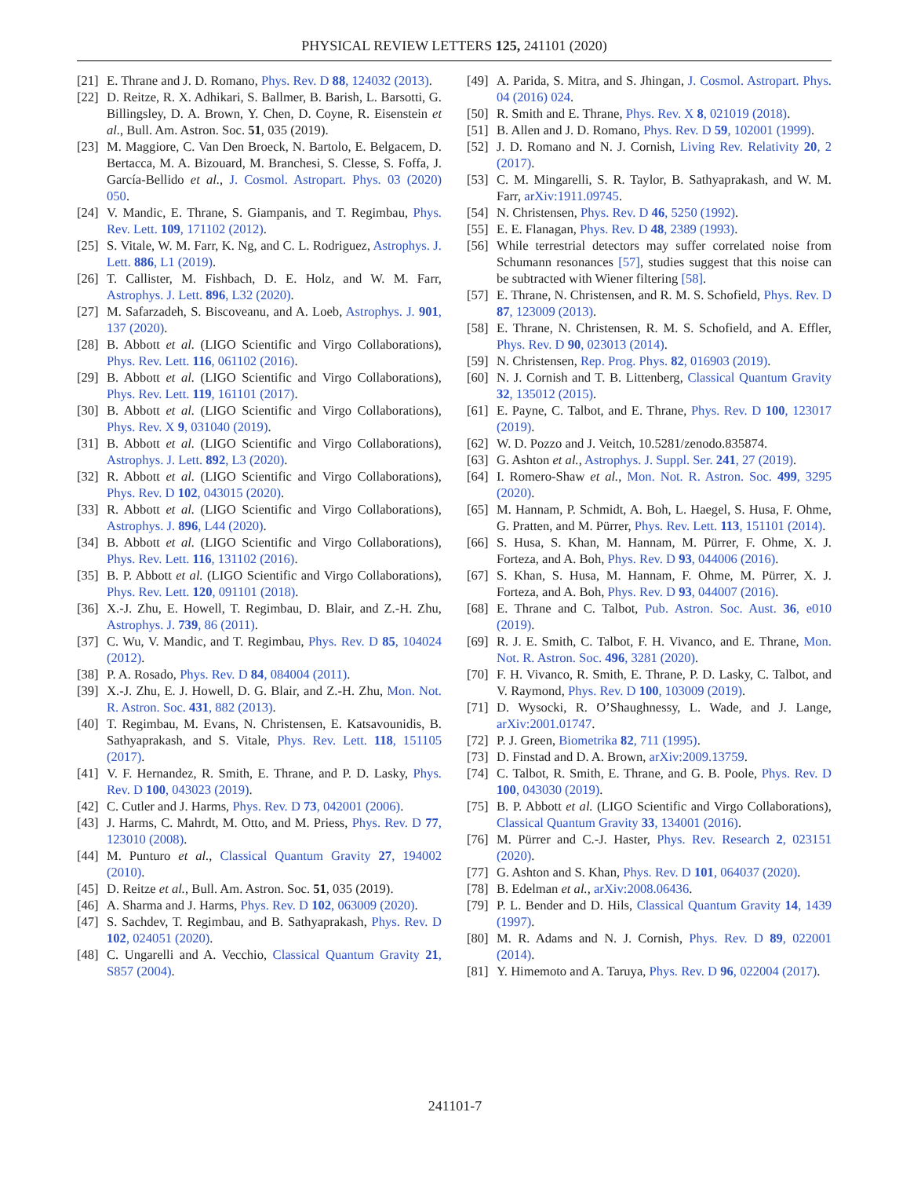PHYSICAL REVIEW LETTERS 125, 241101 (2020)
[21] E. Thrane and J. D. Romano, Phys. Rev. D 88, 124032 (2013).
[22] D. Reitze, R. X. Adhikari, S. Ballmer, B. Barish, L. Barsotti, G. Billingsley, D. A. Brown, Y. Chen, D. Coyne, R. Eisenstein et al., Bull. Am. Astron. Soc. 51, 035 (2019).
[23] M. Maggiore, C. Van Den Broeck, N. Bartolo, E. Belgacem, D. Bertacca, M. A. Bizouard, M. Branchesi, S. Clesse, S. Foffa, J. García-Bellido et al., J. Cosmol. Astropart. Phys. 03 (2020) 050.
[24] V. Mandic, E. Thrane, S. Giampanis, and T. Regimbau, Phys. Rev. Lett. 109, 171102 (2012).
[25] S. Vitale, W. M. Farr, K. Ng, and C. L. Rodriguez, Astrophys. J. Lett. 886, L1 (2019).
[26] T. Callister, M. Fishbach, D. E. Holz, and W. M. Farr, Astrophys. J. Lett. 896, L32 (2020).
[27] M. Safarzadeh, S. Biscoveanu, and A. Loeb, Astrophys. J. 901, 137 (2020).
[28] B. Abbott et al. (LIGO Scientific and Virgo Collaborations), Phys. Rev. Lett. 116, 061102 (2016).
[29] B. Abbott et al. (LIGO Scientific and Virgo Collaborations), Phys. Rev. Lett. 119, 161101 (2017).
[30] B. Abbott et al. (LIGO Scientific and Virgo Collaborations), Phys. Rev. X 9, 031040 (2019).
[31] B. Abbott et al. (LIGO Scientific and Virgo Collaborations), Astrophys. J. Lett. 892, L3 (2020).
[32] R. Abbott et al. (LIGO Scientific and Virgo Collaborations), Phys. Rev. D 102, 043015 (2020).
[33] R. Abbott et al. (LIGO Scientific and Virgo Collaborations), Astrophys. J. 896, L44 (2020).
[34] B. Abbott et al. (LIGO Scientific and Virgo Collaborations), Phys. Rev. Lett. 116, 131102 (2016).
[35] B. P. Abbott et al. (LIGO Scientific and Virgo Collaborations), Phys. Rev. Lett. 120, 091101 (2018).
[36] X.-J. Zhu, E. Howell, T. Regimbau, D. Blair, and Z.-H. Zhu, Astrophys. J. 739, 86 (2011).
[37] C. Wu, V. Mandic, and T. Regimbau, Phys. Rev. D 85, 104024 (2012).
[38] P. A. Rosado, Phys. Rev. D 84, 084004 (2011).
[39] X.-J. Zhu, E. J. Howell, D. G. Blair, and Z.-H. Zhu, Mon. Not. R. Astron. Soc. 431, 882 (2013).
[40] T. Regimbau, M. Evans, N. Christensen, E. Katsavounidis, B. Sathyaprakash, and S. Vitale, Phys. Rev. Lett. 118, 151105 (2017).
[41] V. F. Hernandez, R. Smith, E. Thrane, and P. D. Lasky, Phys. Rev. D 100, 043023 (2019).
[42] C. Cutler and J. Harms, Phys. Rev. D 73, 042001 (2006).
[43] J. Harms, C. Mahrdt, M. Otto, and M. Priess, Phys. Rev. D 77, 123010 (2008).
[44] M. Punturo et al., Classical Quantum Gravity 27, 194002 (2010).
[45] D. Reitze et al., Bull. Am. Astron. Soc. 51, 035 (2019).
[46] A. Sharma and J. Harms, Phys. Rev. D 102, 063009 (2020).
[47] S. Sachdev, T. Regimbau, and B. Sathyaprakash, Phys. Rev. D 102, 024051 (2020).
[48] C. Ungarelli and A. Vecchio, Classical Quantum Gravity 21, S857 (2004).
[49] A. Parida, S. Mitra, and S. Jhingan, J. Cosmol. Astropart. Phys. 04 (2016) 024.
[50] R. Smith and E. Thrane, Phys. Rev. X 8, 021019 (2018).
[51] B. Allen and J. D. Romano, Phys. Rev. D 59, 102001 (1999).
[52] J. D. Romano and N. J. Cornish, Living Rev. Relativity 20, 2 (2017).
[53] C. M. Mingarelli, S. R. Taylor, B. Sathyaprakash, and W. M. Farr, arXiv:1911.09745.
[54] N. Christensen, Phys. Rev. D 46, 5250 (1992).
[55] E. E. Flanagan, Phys. Rev. D 48, 2389 (1993).
[56] While terrestrial detectors may suffer correlated noise from Schumann resonances [57], studies suggest that this noise can be subtracted with Wiener filtering [58].
[57] E. Thrane, N. Christensen, and R. M. S. Schofield, Phys. Rev. D 87, 123009 (2013).
[58] E. Thrane, N. Christensen, R. M. S. Schofield, and A. Effler, Phys. Rev. D 90, 023013 (2014).
[59] N. Christensen, Rep. Prog. Phys. 82, 016903 (2019).
[60] N. J. Cornish and T. B. Littenberg, Classical Quantum Gravity 32, 135012 (2015).
[61] E. Payne, C. Talbot, and E. Thrane, Phys. Rev. D 100, 123017 (2019).
[62] W. D. Pozzo and J. Veitch, 10.5281/zenodo.835874.
[63] G. Ashton et al., Astrophys. J. Suppl. Ser. 241, 27 (2019).
[64] I. Romero-Shaw et al., Mon. Not. R. Astron. Soc. 499, 3295 (2020).
[65] M. Hannam, P. Schmidt, A. Boh, L. Haegel, S. Husa, F. Ohme, G. Pratten, and M. Pürrer, Phys. Rev. Lett. 113, 151101 (2014).
[66] S. Husa, S. Khan, M. Hannam, M. Pürrer, F. Ohme, X. J. Forteza, and A. Boh, Phys. Rev. D 93, 044006 (2016).
[67] S. Khan, S. Husa, M. Hannam, F. Ohme, M. Pürrer, X. J. Forteza, and A. Boh, Phys. Rev. D 93, 044007 (2016).
[68] E. Thrane and C. Talbot, Pub. Astron. Soc. Aust. 36, e010 (2019).
[69] R. J. E. Smith, C. Talbot, F. H. Vivanco, and E. Thrane, Mon. Not. R. Astron. Soc. 496, 3281 (2020).
[70] F. H. Vivanco, R. Smith, E. Thrane, P. D. Lasky, C. Talbot, and V. Raymond, Phys. Rev. D 100, 103009 (2019).
[71] D. Wysocki, R. O’Shaughnessy, L. Wade, and J. Lange, arXiv:2001.01747.
[72] P. J. Green, Biometrika 82, 711 (1995).
[73] D. Finstad and D. A. Brown, arXiv:2009.13759.
[74] C. Talbot, R. Smith, E. Thrane, and G. B. Poole, Phys. Rev. D 100, 043030 (2019).
[75] B. P. Abbott et al. (LIGO Scientific and Virgo Collaborations), Classical Quantum Gravity 33, 134001 (2016).
[76] M. Pürrer and C.-J. Haster, Phys. Rev. Research 2, 023151 (2020).
[77] G. Ashton and S. Khan, Phys. Rev. D 101, 064037 (2020).
[78] B. Edelman et al., arXiv:2008.06436.
[79] P. L. Bender and D. Hils, Classical Quantum Gravity 14, 1439 (1997).
[80] M. R. Adams and N. J. Cornish, Phys. Rev. D 89, 022001 (2014).
[81] Y. Himemoto and A. Taruya, Phys. Rev. D 96, 022004 (2017).
241101-7